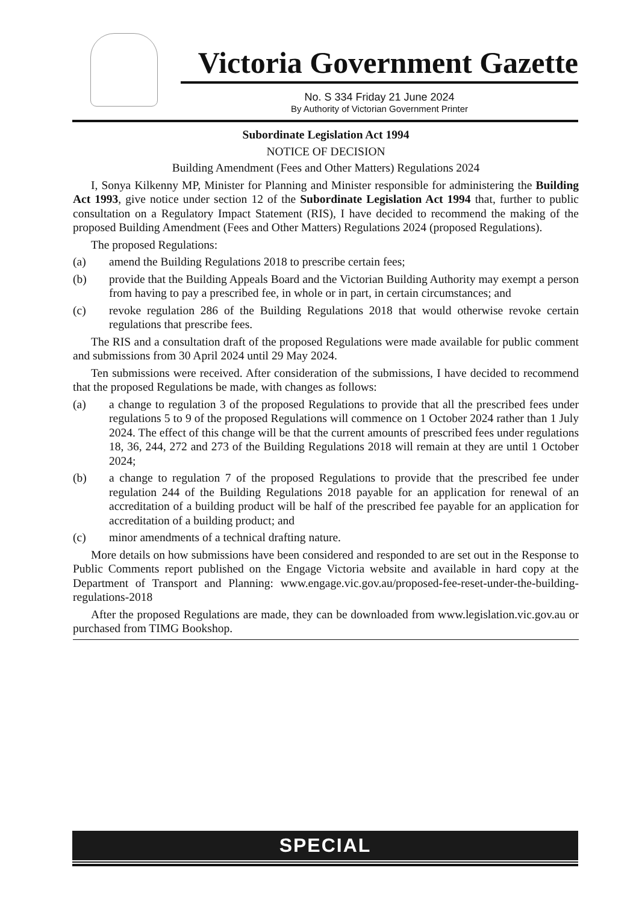Victoria Government Gazette
No. S 334 Friday 21 June 2024
By Authority of Victorian Government Printer
Subordinate Legislation Act 1994
NOTICE OF DECISION
Building Amendment (Fees and Other Matters) Regulations 2024
I, Sonya Kilkenny MP, Minister for Planning and Minister responsible for administering the Building Act 1993, give notice under section 12 of the Subordinate Legislation Act 1994 that, further to public consultation on a Regulatory Impact Statement (RIS), I have decided to recommend the making of the proposed Building Amendment (Fees and Other Matters) Regulations 2024 (proposed Regulations).
The proposed Regulations:
(a) amend the Building Regulations 2018 to prescribe certain fees;
(b) provide that the Building Appeals Board and the Victorian Building Authority may exempt a person from having to pay a prescribed fee, in whole or in part, in certain circumstances; and
(c) revoke regulation 286 of the Building Regulations 2018 that would otherwise revoke certain regulations that prescribe fees.
The RIS and a consultation draft of the proposed Regulations were made available for public comment and submissions from 30 April 2024 until 29 May 2024.
Ten submissions were received. After consideration of the submissions, I have decided to recommend that the proposed Regulations be made, with changes as follows:
(a) a change to regulation 3 of the proposed Regulations to provide that all the prescribed fees under regulations 5 to 9 of the proposed Regulations will commence on 1 October 2024 rather than 1 July 2024. The effect of this change will be that the current amounts of prescribed fees under regulations 18, 36, 244, 272 and 273 of the Building Regulations 2018 will remain at they are until 1 October 2024;
(b) a change to regulation 7 of the proposed Regulations to provide that the prescribed fee under regulation 244 of the Building Regulations 2018 payable for an application for renewal of an accreditation of a building product will be half of the prescribed fee payable for an application for accreditation of a building product; and
(c) minor amendments of a technical drafting nature.
More details on how submissions have been considered and responded to are set out in the Response to Public Comments report published on the Engage Victoria website and available in hard copy at the Department of Transport and Planning: www.engage.vic.gov.au/proposed-fee-reset-under-the-building-regulations-2018
After the proposed Regulations are made, they can be downloaded from www.legislation.vic.gov.au or purchased from TIMG Bookshop.
SPECIAL